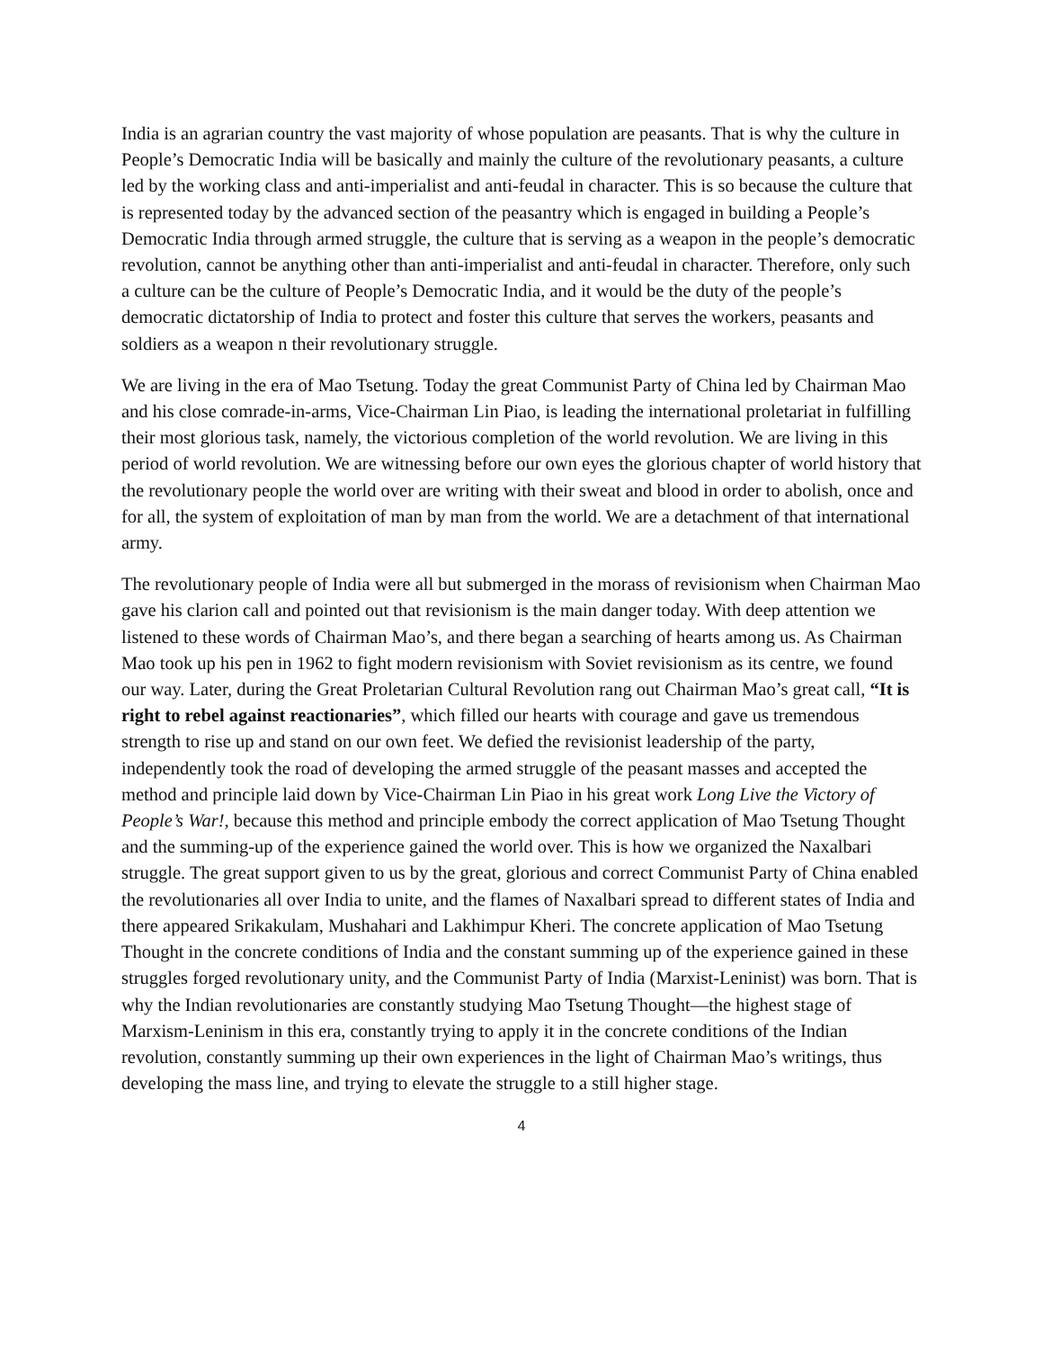India is an agrarian country the vast majority of whose population are peasants. That is why the culture in People’s Democratic India will be basically and mainly the culture of the revolutionary peasants, a culture led by the working class and anti-imperialist and anti-feudal in character. This is so because the culture that is represented today by the advanced section of the peasantry which is engaged in building a People’s Democratic India through armed struggle, the culture that is serving as a weapon in the people’s democratic revolution, cannot be anything other than anti-imperialist and anti-feudal in character. Therefore, only such a culture can be the culture of People’s Democratic India, and it would be the duty of the people’s democratic dictatorship of India to protect and foster this culture that serves the workers, peasants and soldiers as a weapon n their revolutionary struggle.
We are living in the era of Mao Tsetung. Today the great Communist Party of China led by Chairman Mao and his close comrade-in-arms, Vice-Chairman Lin Piao, is leading the international proletariat in fulfilling their most glorious task, namely, the victorious completion of the world revolution. We are living in this period of world revolution. We are witnessing before our own eyes the glorious chapter of world history that the revolutionary people the world over are writing with their sweat and blood in order to abolish, once and for all, the system of exploitation of man by man from the world. We are a detachment of that international army.
The revolutionary people of India were all but submerged in the morass of revisionism when Chairman Mao gave his clarion call and pointed out that revisionism is the main danger today. With deep attention we listened to these words of Chairman Mao’s, and there began a searching of hearts among us. As Chairman Mao took up his pen in 1962 to fight modern revisionism with Soviet revisionism as its centre, we found our way. Later, during the Great Proletarian Cultural Revolution rang out Chairman Mao’s great call, “It is right to rebel against reactionaries”, which filled our hearts with courage and gave us tremendous strength to rise up and stand on our own feet. We defied the revisionist leadership of the party, independently took the road of developing the armed struggle of the peasant masses and accepted the method and principle laid down by Vice-Chairman Lin Piao in his great work Long Live the Victory of People’s War!, because this method and principle embody the correct application of Mao Tsetung Thought and the summing-up of the experience gained the world over. This is how we organized the Naxalbari struggle. The great support given to us by the great, glorious and correct Communist Party of China enabled the revolutionaries all over India to unite, and the flames of Naxalbari spread to different states of India and there appeared Srikakulam, Mushahari and Lakhimpur Kheri. The concrete application of Mao Tsetung Thought in the concrete conditions of India and the constant summing up of the experience gained in these struggles forged revolutionary unity, and the Communist Party of India (Marxist-Leninist) was born. That is why the Indian revolutionaries are constantly studying Mao Tsetung Thought—the highest stage of Marxism-Leninism in this era, constantly trying to apply it in the concrete conditions of the Indian revolution, constantly summing up their own experiences in the light of Chairman Mao’s writings, thus developing the mass line, and trying to elevate the struggle to a still higher stage.
4